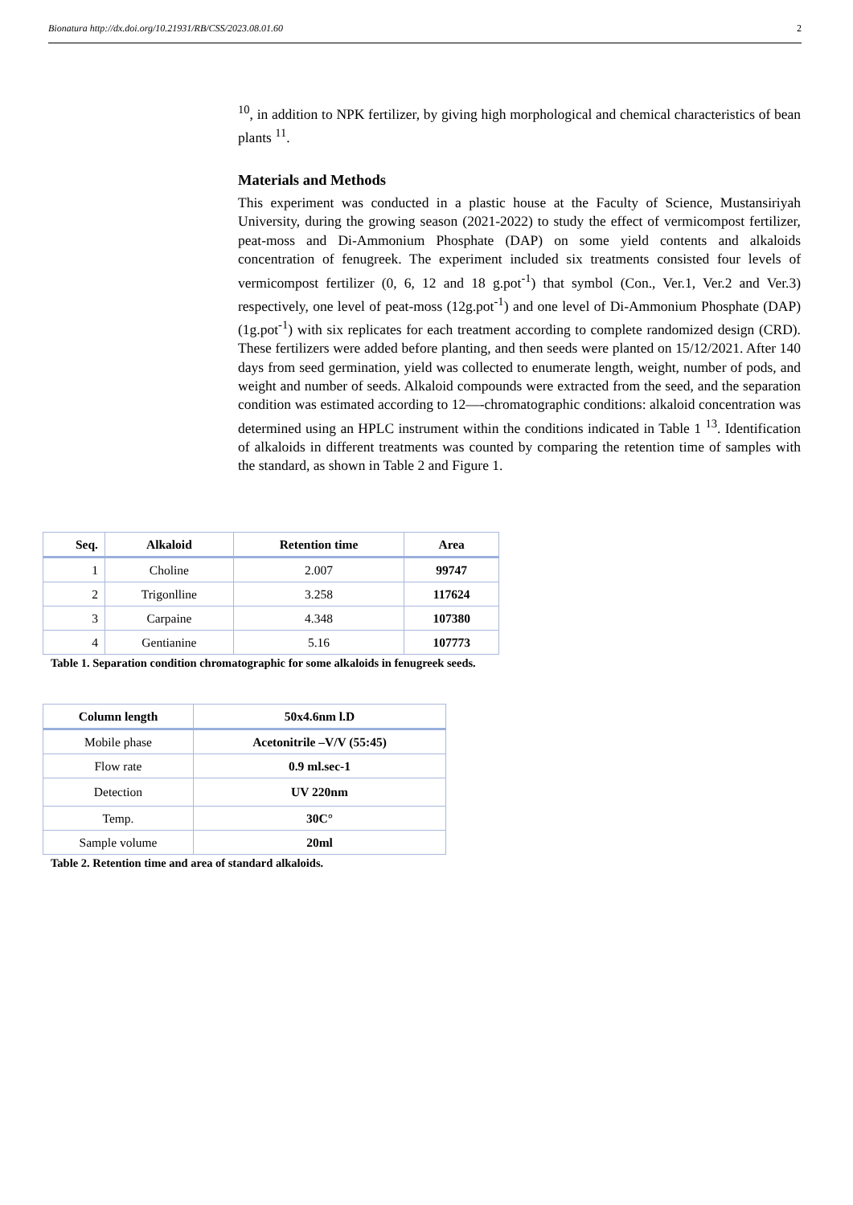Bionatura http://dx.doi.org/10.21931/RB/CSS/2023.08.01.60 2
<sup>10</sup>, in addition to NPK fertilizer, by giving high morphological and chemical characteristics of bean plants <sup>11</sup>.
Materials and Methods
This experiment was conducted in a plastic house at the Faculty of Science, Mustansiriyah University, during the growing season (2021-2022) to study the effect of vermicompost fertilizer, peat-moss and Di-Ammonium Phosphate (DAP) on some yield contents and alkaloids concentration of fenugreek. The experiment included six treatments consisted four levels of vermicompost fertilizer (0, 6, 12 and 18 g.pot<sup>-1</sup>) that symbol (Con., Ver.1, Ver.2 and Ver.3) respectively, one level of peat-moss (12g.pot<sup>-1</sup>) and one level of Di-Ammonium Phosphate (DAP) (1g.pot<sup>-1</sup>) with six replicates for each treatment according to complete randomized design (CRD). These fertilizers were added before planting, and then seeds were planted on 15/12/2021. After 140 days from seed germination, yield was collected to enumerate length, weight, number of pods, and weight and number of seeds. Alkaloid compounds were extracted from the seed, and the separation condition was estimated according to 12—-chromatographic conditions: alkaloid concentration was determined using an HPLC instrument within the conditions indicated in Table 1 <sup>13</sup>. Identification of alkaloids in different treatments was counted by comparing the retention time of samples with the standard, as shown in Table 2 and Figure 1.
| Seq. | Alkaloid | Retention time | Area |
| --- | --- | --- | --- |
| 1 | Choline | 2.007 | 99747 |
| 2 | Trigonlline | 3.258 | 117624 |
| 3 | Carpaine | 4.348 | 107380 |
| 4 | Gentianine | 5.16 | 107773 |
Table 1. Separation condition chromatographic for some alkaloids in fenugreek seeds.
| Column length | 50x4.6nm l.D |
| --- | --- |
| Mobile phase | Acetonitrile –V/V (55:45) |
| Flow rate | 0.9 ml.sec-1 |
| Detection | UV 220nm |
| Temp. | 30C° |
| Sample volume | 20ml |
Table 2. Retention time and area of standard alkaloids.